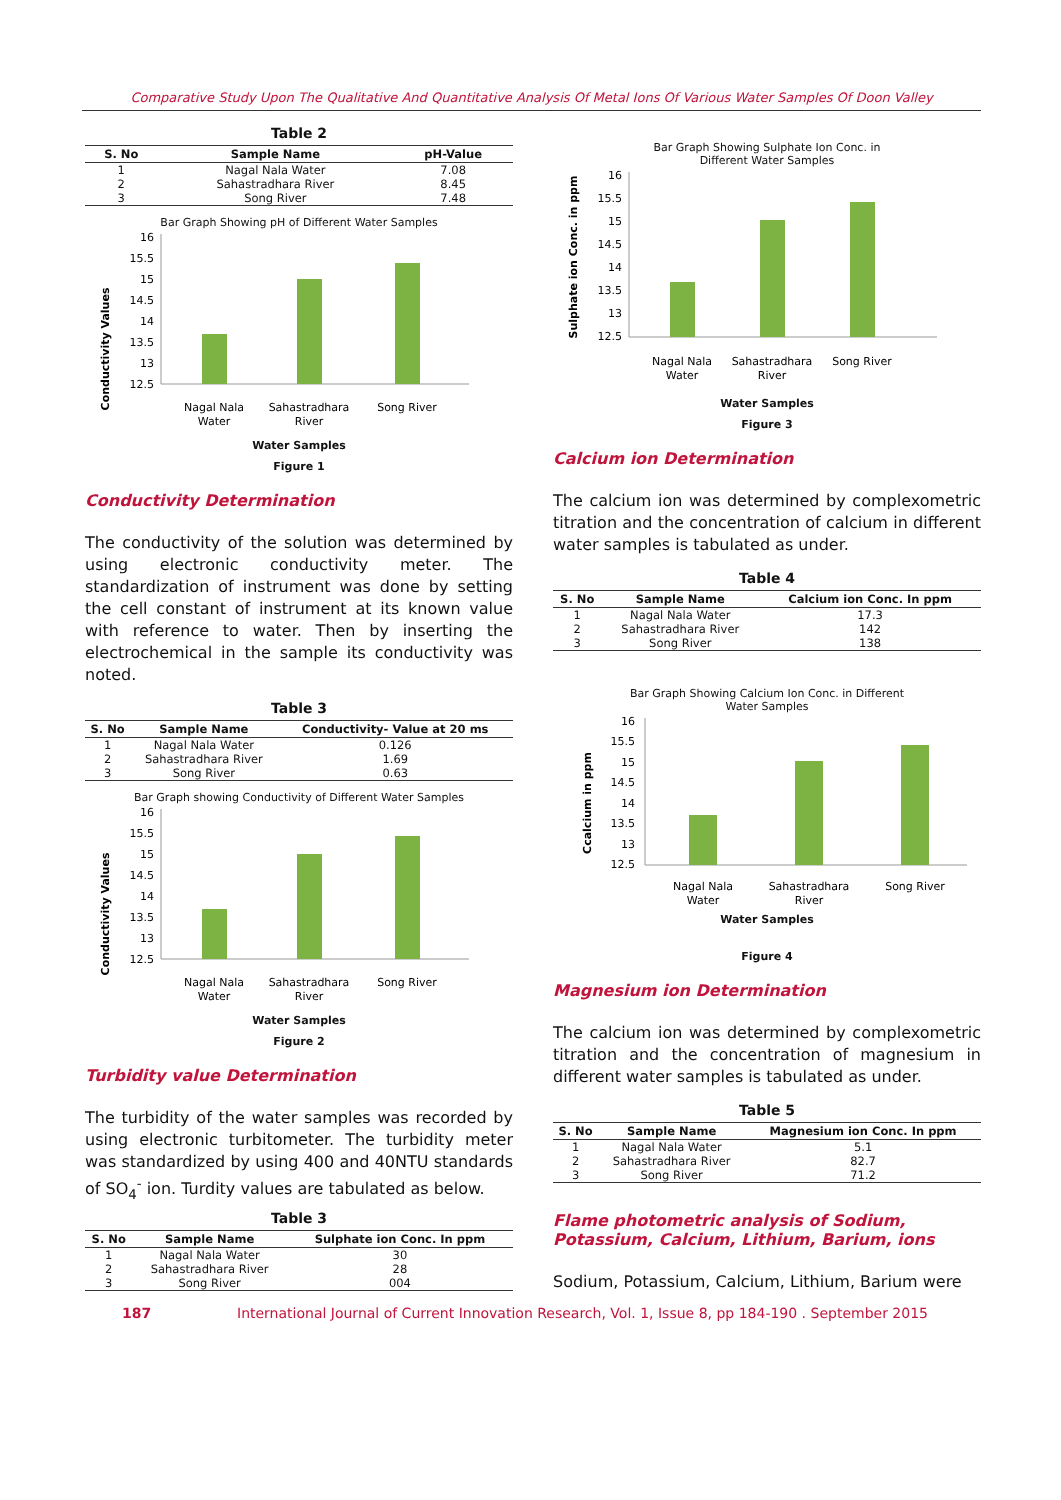Comparative Study Upon The Qualitative And Quantitative Analysis Of Metal Ions Of Various Water Samples Of Doon Valley
Table 2
| S. No | Sample Name | pH-Value |
| --- | --- | --- |
| 1 | Nagal Nala Water | 7.08 |
| 2 | Sahastradhara River | 8.45 |
| 3 | Song River | 7.48 |
Bar Graph Showing pH of Different Water Samples
Conductivity Values
16
15.5
15
14.5
14
13.5
13
12.5
Nagal Nala
Water
Sahastradhara
River
Song River
Water Samples
Figure 1
Conductivity Determination
The conductivity of the solution was determined by using electronic conductivity meter. The standardization of instrument was done by setting the cell constant of instrument at its known value with reference to water. Then by inserting the electrochemical in the sample its conductivity was noted.
Table 3
| S. No | Sample Name | Conductivity- Value at 20 ms |
| --- | --- | --- |
| 1 | Nagal Nala Water | 0.126 |
| 2 | Sahastradhara River | 1.69 |
| 3 | Song River | 0.63 |
Bar Graph showing Conductivity of Different Water Samples
Conductivity Values
16
15.5
15
14.5
14
13.5
13
12.5
Nagal Nala
Water
Sahastradhara
River
Song River
Water Samples
Figure 2
Turbidity value Determination
The turbidity of the water samples was recorded by using electronic turbitometer. The turbidity meter was standardized by using 400 and 40NTU standards of SO<sub>4</sub><sup>-</sup> ion. Turdity values are tabulated as below.
Table 3
| S. No | Sample Name | Sulphate ion Conc. In ppm |
| --- | --- | --- |
| 1 | Nagal Nala Water | 30 |
| 2 | Sahastradhara River | 28 |
| 3 | Song River | 004 |
Bar Graph Showing Sulphate Ion Conc. in
Different Water Samples
Sulphate ion Conc. in ppm
16
15.5
15
14.5
14
13.5
13
12.5
Nagal Nala
Water
Sahastradhara
River
Song River
Water Samples
Figure 3
Calcium ion Determination
The calcium ion was determined by complexometric titration and the concentration of calcium in different water samples is tabulated as under.
Table 4
| S. No | Sample Name | Calcium ion Conc. In ppm |
| --- | --- | --- |
| 1 | Nagal Nala Water | 17.3 |
| 2 | Sahastradhara River | 142 |
| 3 | Song River | 138 |
Bar Graph Showing Calcium Ion Conc. in Different
Water Samples
Ccalcium in ppm
16
15.5
15
14.5
14
13.5
13
12.5
Nagal Nala
Water
Sahastradhara
River
Song River
Water Samples
Figure 4
Magnesium ion Determination
The calcium ion was determined by complexometric titration and the concentration of magnesium in different water samples is tabulated as under.
Table 5
| S. No | Sample Name | Magnesium ion Conc. In ppm |
| --- | --- | --- |
| 1 | Nagal Nala Water | 5.1 |
| 2 | Sahastradhara River | 82.7 |
| 3 | Song River | 71.2 |
Flame photometric analysis of Sodium, Potassium, Calcium, Lithium, Barium, ions
Sodium, Potassium, Calcium, Lithium, Barium were
187 International Journal of Current Innovation Research, Vol. 1, Issue 8, pp 184-190 . September 2015